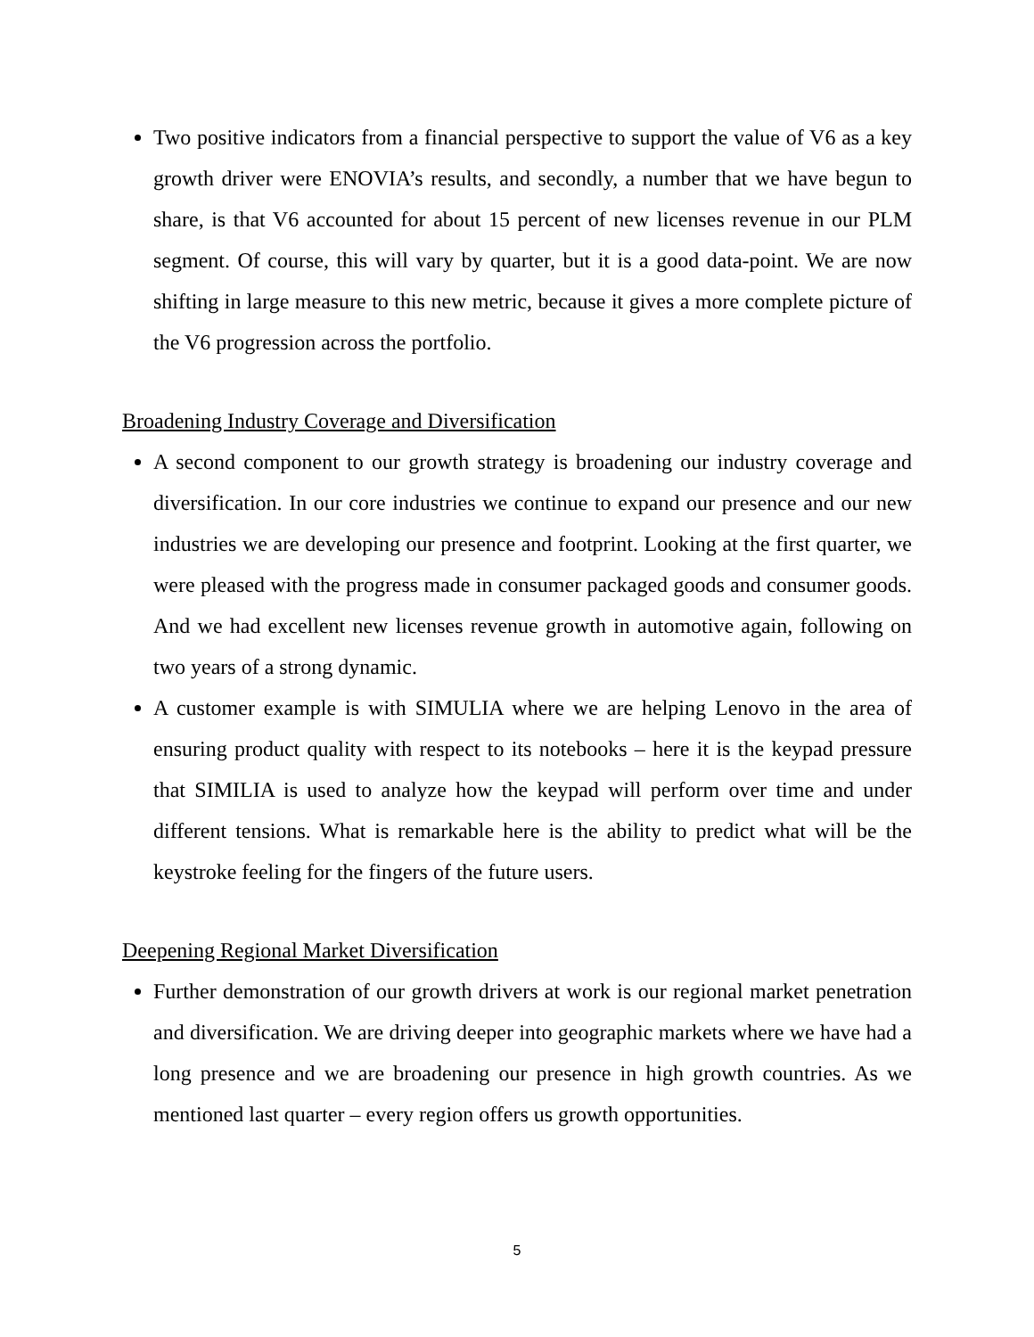Two positive indicators from a financial perspective to support the value of V6 as a key growth driver were ENOVIA’s results, and secondly, a number that we have begun to share, is that V6 accounted for about 15 percent of new licenses revenue in our PLM segment. Of course, this will vary by quarter, but it is a good data-point. We are now shifting in large measure to this new metric, because it gives a more complete picture of the V6 progression across the portfolio.
Broadening Industry Coverage and Diversification
A second component to our growth strategy is broadening our industry coverage and diversification. In our core industries we continue to expand our presence and our new industries we are developing our presence and footprint. Looking at the first quarter, we were pleased with the progress made in consumer packaged goods and consumer goods. And we had excellent new licenses revenue growth in automotive again, following on two years of a strong dynamic.
A customer example is with SIMULIA where we are helping Lenovo in the area of ensuring product quality with respect to its notebooks – here it is the keypad pressure that SIMILIA is used to analyze how the keypad will perform over time and under different tensions. What is remarkable here is the ability to predict what will be the keystroke feeling for the fingers of the future users.
Deepening Regional Market Diversification
Further demonstration of our growth drivers at work is our regional market penetration and diversification. We are driving deeper into geographic markets where we have had a long presence and we are broadening our presence in high growth countries. As we mentioned last quarter – every region offers us growth opportunities.
5